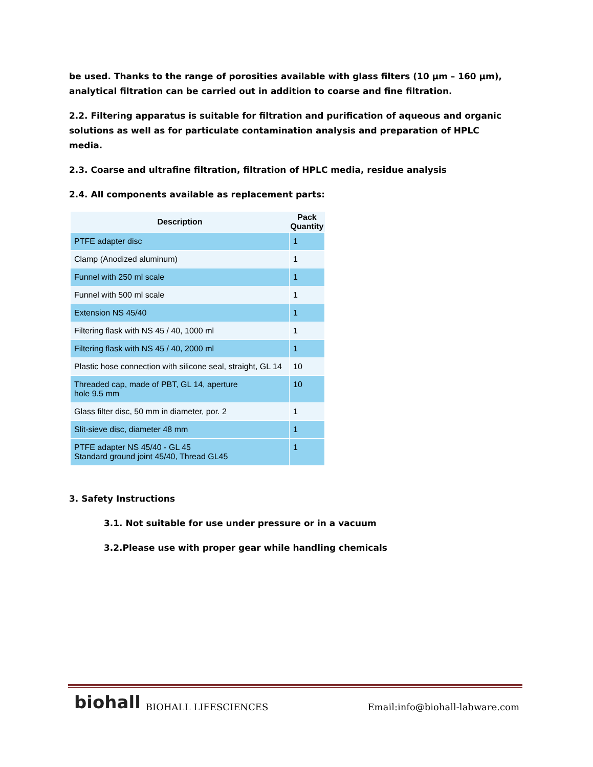be used. Thanks to the range of porosities available with glass filters (10 µm – 160 µm), analytical filtration can be carried out in addition to coarse and fine filtration.
2.2. Filtering apparatus is suitable for filtration and purification of aqueous and organic solutions as well as for particulate contamination analysis and preparation of HPLC media.
2.3. Coarse and ultrafine filtration, filtration of HPLC media, residue analysis
2.4. All components available as replacement parts:
| Description | Pack Quantity |
| --- | --- |
| PTFE adapter disc | 1 |
| Clamp (Anodized aluminum) | 1 |
| Funnel with 250 ml scale | 1 |
| Funnel with 500 ml scale | 1 |
| Extension NS 45/40 | 1 |
| Filtering flask with NS 45 / 40, 1000 ml | 1 |
| Filtering flask with NS 45 / 40, 2000 ml | 1 |
| Plastic hose connection with silicone seal, straight, GL 14 | 10 |
| Threaded cap, made of PBT, GL 14, aperture hole 9.5 mm | 10 |
| Glass filter disc, 50 mm in diameter, por. 2 | 1 |
| Slit-sieve disc, diameter 48 mm | 1 |
| PTFE adapter NS 45/40 - GL 45 Standard ground joint 45/40, Thread GL45 | 1 |
3. Safety Instructions
3.1. Not suitable for use under pressure or in a vacuum
3.2.Please use with proper gear while handling chemicals
biohall BIOHALL LIFESCIENCES Email:info@biohall-labware.com